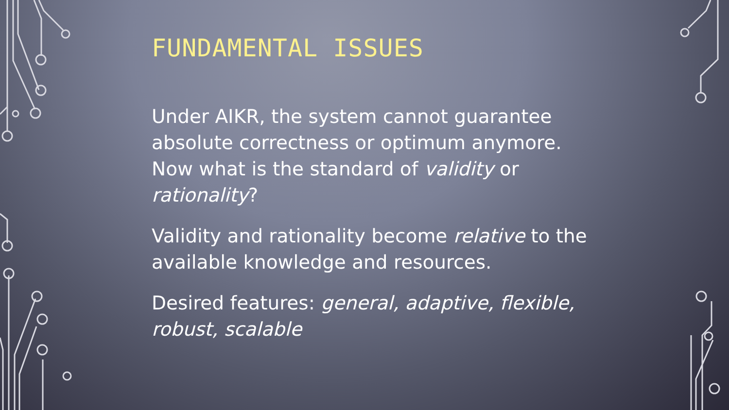FUNDAMENTAL ISSUES
Under AIKR, the system cannot guarantee absolute correctness or optimum anymore. Now what is the standard of validity or rationality?
Validity and rationality become relative to the available knowledge and resources.
Desired features: general, adaptive, flexible, robust, scalable